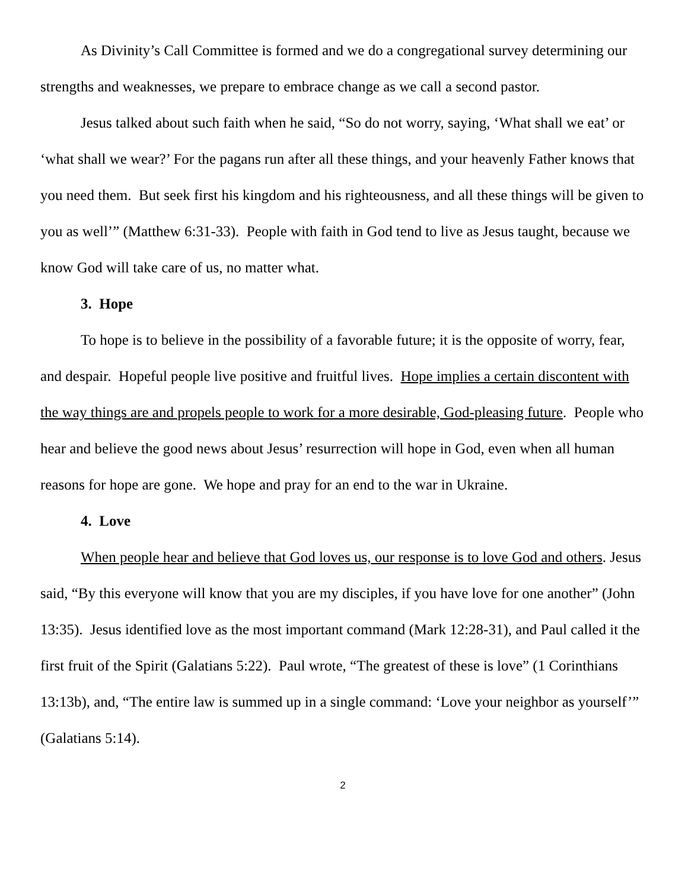As Divinity’s Call Committee is formed and we do a congregational survey determining our strengths and weaknesses, we prepare to embrace change as we call a second pastor.
Jesus talked about such faith when he said, “So do not worry, saying, ‘What shall we eat’ or ‘what shall we wear?’ For the pagans run after all these things, and your heavenly Father knows that you need them. But seek first his kingdom and his righteousness, and all these things will be given to you as well’” (Matthew 6:31-33). People with faith in God tend to live as Jesus taught, because we know God will take care of us, no matter what.
3. Hope
To hope is to believe in the possibility of a favorable future; it is the opposite of worry, fear, and despair. Hopeful people live positive and fruitful lives. Hope implies a certain discontent with the way things are and propels people to work for a more desirable, God-pleasing future. People who hear and believe the good news about Jesus’ resurrection will hope in God, even when all human reasons for hope are gone. We hope and pray for an end to the war in Ukraine.
4. Love
When people hear and believe that God loves us, our response is to love God and others. Jesus said, “By this everyone will know that you are my disciples, if you have love for one another” (John 13:35). Jesus identified love as the most important command (Mark 12:28-31), and Paul called it the first fruit of the Spirit (Galatians 5:22). Paul wrote, “The greatest of these is love” (1 Corinthians 13:13b), and, “The entire law is summed up in a single command: ‘Love your neighbor as yourself’” (Galatians 5:14).
2